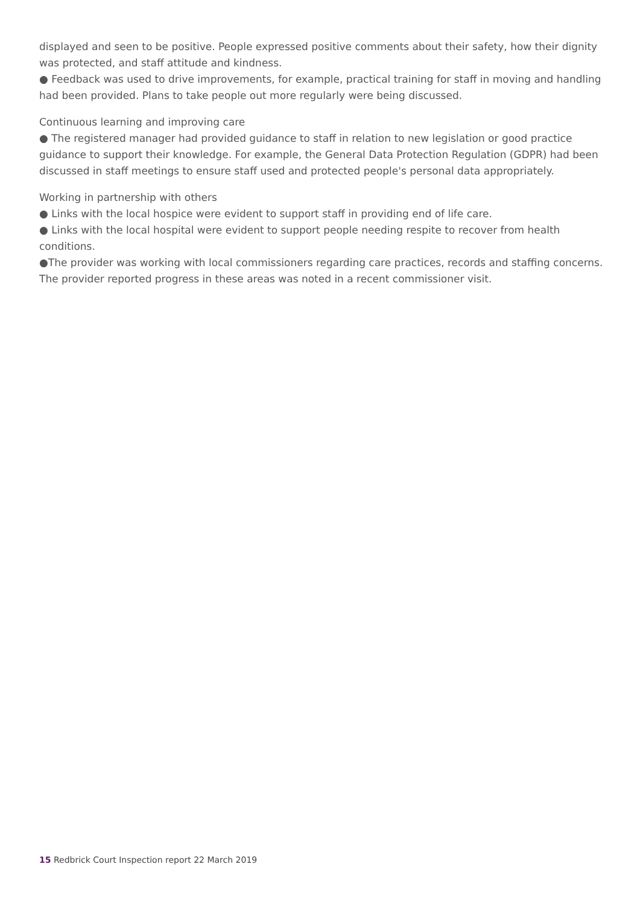displayed and seen to be positive. People expressed positive comments about their safety, how their dignity was protected, and staff attitude and kindness.
● Feedback was used to drive improvements, for example, practical training for staff in moving and handling had been provided. Plans to take people out more regularly were being discussed.
Continuous learning and improving care
● The registered manager had provided guidance to staff in relation to new legislation or good practice guidance to support their knowledge. For example, the General Data Protection Regulation (GDPR) had been discussed in staff meetings to ensure staff used and protected people's personal data appropriately.
Working in partnership with others
● Links with the local hospice were evident to support staff in providing end of life care.
● Links with the local hospital were evident to support people needing respite to recover from health conditions.
●The provider was working with local commissioners regarding care practices, records and staffing concerns. The provider reported progress in these areas was noted in a recent commissioner visit.
15 Redbrick Court Inspection report 22 March 2019